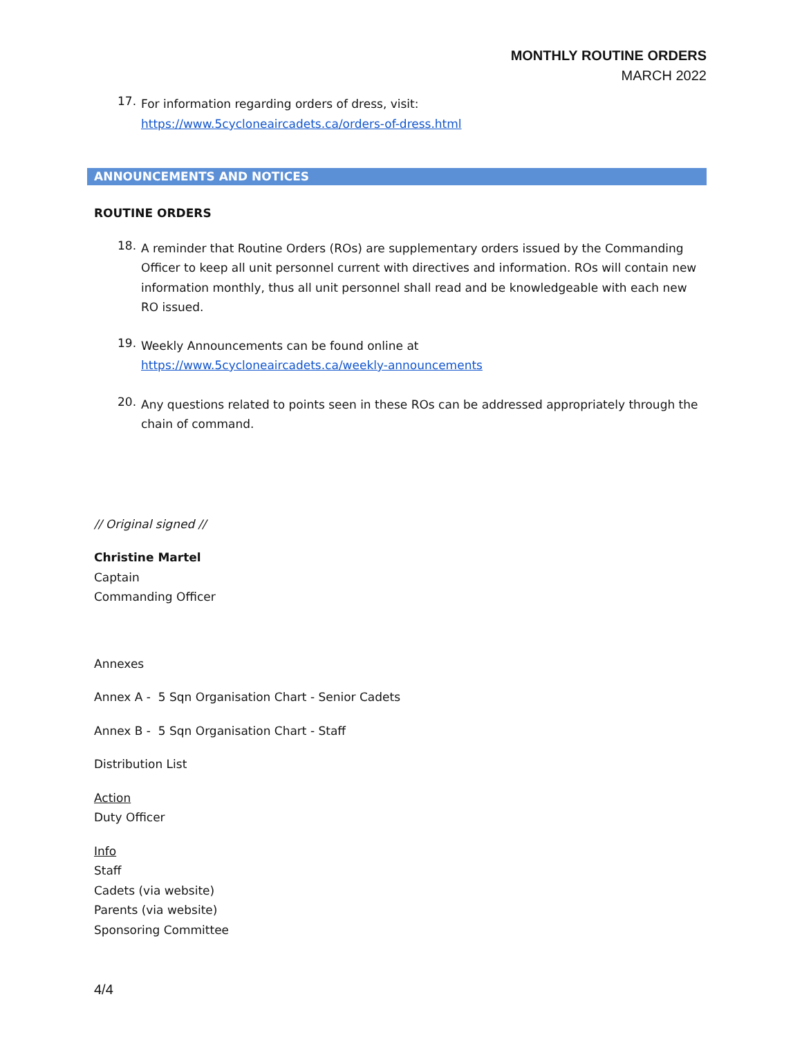MONTHLY ROUTINE ORDERS
MARCH 2022
17.
For information regarding orders of dress, visit:
https://www.5cycloneaircadets.ca/orders-of-dress.html
ANNOUNCEMENTS AND NOTICES
ROUTINE ORDERS
18.
A reminder that Routine Orders (ROs) are supplementary orders issued by the Commanding Officer to keep all unit personnel current with directives and information. ROs will contain new information monthly, thus all unit personnel shall read and be knowledgeable with each new RO issued.
19.
Weekly Announcements can be found online at
https://www.5cycloneaircadets.ca/weekly-announcements
20.
Any questions related to points seen in these ROs can be addressed appropriately through the chain of command.
// Original signed //
Christine Martel
Captain
Commanding Officer
Annexes
Annex A - 5 Sqn Organisation Chart - Senior Cadets
Annex B - 5 Sqn Organisation Chart - Staff
Distribution List
Action
Duty Officer
Info
Staff
Cadets (via website)
Parents (via website)
Sponsoring Committee
4/4